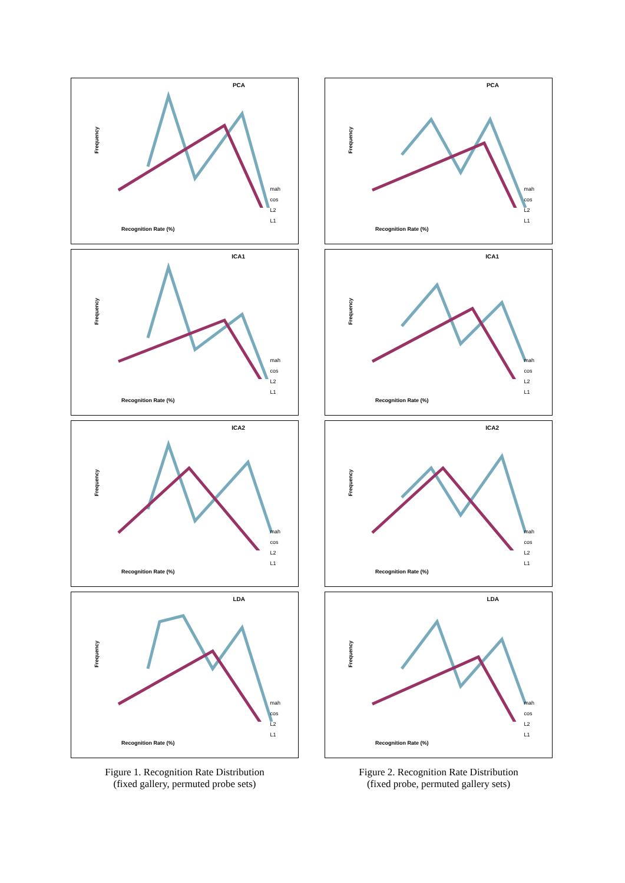PCA
Frequency
Recognition Rate (%)
mah
cos
L2
L1
ICA1
Frequency
Recognition Rate (%)
mah
cos
L2
L1
ICA2
Frequency
Recognition Rate (%)
mah
cos
L2
L1
LDA
Frequency
Recognition Rate (%)
mah
cos
L2
L1
Figure 1. Recognition Rate Distribution
(fixed gallery, permuted probe sets)
PCA
Frequency
Recognition Rate (%)
mah
cos
L2
L1
ICA1
Frequency
Recognition Rate (%)
mah
cos
L2
L1
ICA2
Frequency
Recognition Rate (%)
mah
cos
L2
L1
LDA
Frequency
Recognition Rate (%)
mah
cos
L2
L1
Figure 2. Recognition Rate Distribution
(fixed probe, permuted gallery sets)